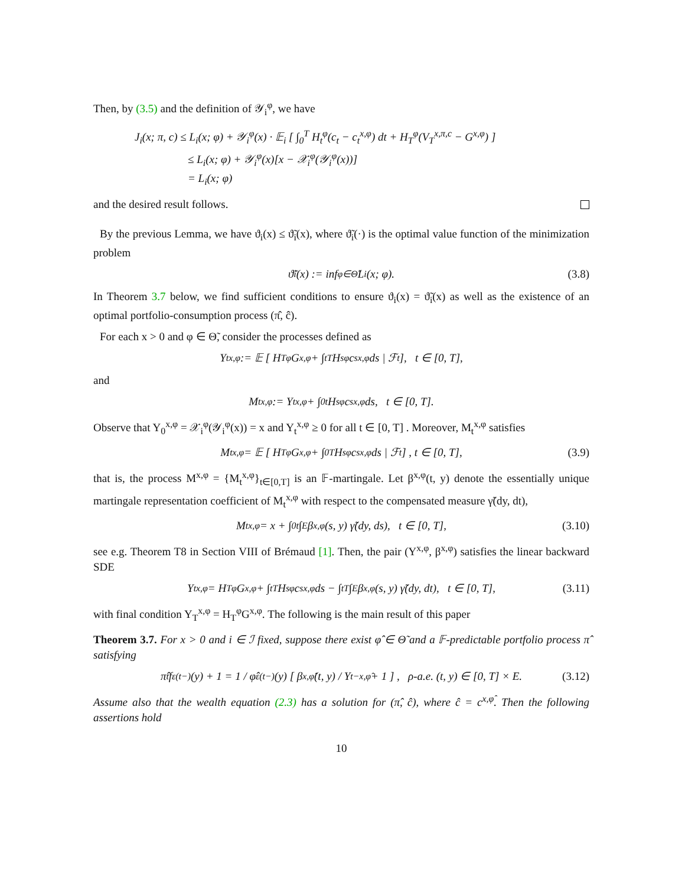Then, by (3.5) and the definition of 𝒴<sub>i</sub><sup>φ</sup>, we have
J<sub>i</sub>(x; π, c) ≤ L<sub>i</sub>(x; φ) + 𝒴<sub>i</sub><sup>φ</sup>(x) · 𝔼<sub>i</sub> [ ∫<sub>0</sub><sup>T</sup> H<sub>t</sub><sup>φ</sup>(c<sub>t</sub> − c<sub>t</sub><sup>x,φ</sup>) dt + H<sub>T</sub><sup>φ</sup>(V<sub>T</sub><sup>x,π,c</sup> − G<sup>x,φ</sup>) ]
≤ L<sub>i</sub>(x; φ) + 𝒴<sub>i</sub><sup>φ</sup>(x)[x − 𝒳<sub>i</sub><sup>φ</sup>(𝒴<sub>i</sub><sup>φ</sup>(x))]
= L<sub>i</sub>(x; φ)
and the desired result follows.
By the previous Lemma, we have ϑ<sub>i</sub>(x) ≤ ϑ̃<sub>i</sub>(x), where ϑ̃<sub>i</sub>(·) is the optimal value function of the minimization problem
ϑ̃<sub>i</sub>(x) := inf<sub>φ∈Θ̃</sub> L<sub>i</sub>(x; φ). (3.8)
In Theorem 3.7 below, we find sufficient conditions to ensure ϑ<sub>i</sub>(x) = ϑ̃<sub>i</sub>(x) as well as the existence of an optimal portfolio-consumption process (π̂, ĉ).
For each x > 0 and φ ∈ Θ̃, consider the processes defined as
Y<sub>t</sub><sup>x,φ</sup> := 𝔼 [ H<sub>T</sub><sup>φ</sup>G<sup>x,φ</sup> + ∫<sub>t</sub><sup>T</sup> H<sub>s</sub><sup>φ</sup>c<sub>s</sub><sup>x,φ</sup> ds | ℱ<sub>t</sub> ], t ∈ [0, T],
and
M<sub>t</sub><sup>x,φ</sup> := Y<sub>t</sub><sup>x,φ</sup> + ∫<sub>0</sub><sup>t</sup> H<sub>s</sub><sup>φ</sup>c<sub>s</sub><sup>x,φ</sup> ds, t ∈ [0, T].
Observe that Y<sub>0</sub><sup>x,φ</sup> = 𝒳<sub>i</sub><sup>φ</sup>(𝒴<sub>i</sub><sup>φ</sup>(x)) = x and Y<sub>t</sub><sup>x,φ</sup> ≥ 0 for all t ∈ [0, T] . Moreover, M<sub>t</sub><sup>x,φ</sup> satisfies
M<sub>t</sub><sup>x,φ</sup> = 𝔼 [ H<sub>T</sub><sup>φ</sup>G<sup>x,φ</sup> + ∫<sub>0</sub><sup>T</sup> H<sub>s</sub><sup>φ</sup>c<sub>s</sub><sup>x,φ</sup> ds | ℱ<sub>t</sub> ] , t ∈ [0, T], (3.9)
that is, the process M<sup>x,φ</sup> = {M<sub>t</sub><sup>x,φ</sup>}<sub>t∈[0,T]</sub> is an 𝔽-martingale. Let β<sup>x,φ</sup>(t, y) denote the essentially unique martingale representation coefficient of M<sub>t</sub><sup>x,φ</sup> with respect to the compensated measure γ̃(dy, dt),
M<sub>t</sub><sup>x,φ</sup> = x + ∫<sub>0</sub><sup>t</sup> ∫<sub>E</sub> β<sup>x,φ</sup>(s, y) γ̃(dy, ds), t ∈ [0, T], (3.10)
see e.g. Theorem T8 in Section VIII of Brémaud [1]. Then, the pair (Y<sup>x,φ</sup>, β<sup>x,φ</sup>) satisfies the linear backward SDE
Y<sub>t</sub><sup>x,φ</sup> = H<sub>T</sub><sup>φ</sup>G<sup>x,φ</sup> + ∫<sub>t</sub><sup>T</sup> H<sub>s</sub><sup>φ</sup>c<sub>s</sub><sup>x,φ</sup> ds − ∫<sub>t</sub><sup>T</sup> ∫<sub>E</sub> β<sup>x,φ</sup>(s, y) γ̃(dy, dt), t ∈ [0, T], (3.11)
with final condition Y<sub>T</sub><sup>x,φ</sup> = H<sub>T</sub><sup>φ</sup>G<sup>x,φ</sup>. The following is the main result of this paper
Theorem 3.7. For x > 0 and i ∈ ℐ fixed, suppose there exist φ̂ ∈ Θ̃ and a 𝔽-predictable portfolio process π̂ satisfying
π̂<sub>t</sub>f<sub>ε(t−)</sub>(y) + 1 = 1 / φ̂<sub>ε(t−)</sub>(y) [ β<sup>x,φ̂</sup>(t, y) / Y<sub>t−</sub><sup>x,φ̂</sup> + 1 ] , ρ-a.e. (t, y) ∈ [0, T] × E. (3.12)
Assume also that the wealth equation (2.3) has a solution for (π̂, ĉ), where ĉ = c<sup>x,φ̂</sup>. Then the following assertions hold
10